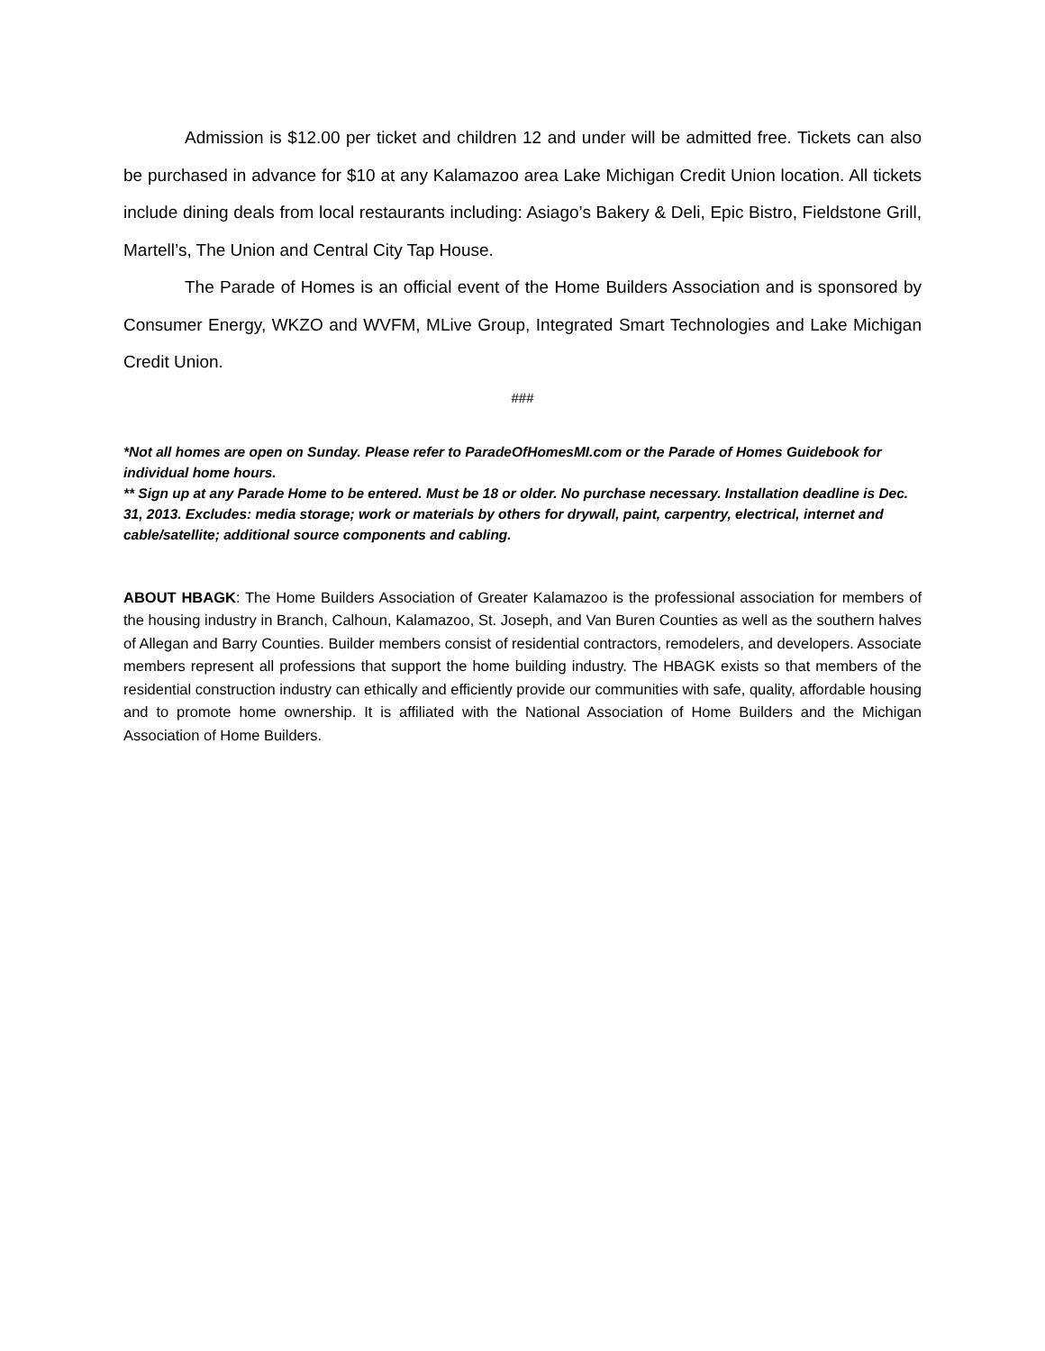Admission is $12.00 per ticket and children 12 and under will be admitted free. Tickets can also be purchased in advance for $10 at any Kalamazoo area Lake Michigan Credit Union location. All tickets include dining deals from local restaurants including: Asiago’s Bakery & Deli, Epic Bistro, Fieldstone Grill, Martell’s, The Union and Central City Tap House.
The Parade of Homes is an official event of the Home Builders Association and is sponsored by Consumer Energy, WKZO and WVFM, MLive Group, Integrated Smart Technologies and Lake Michigan Credit Union.
###
*Not all homes are open on Sunday. Please refer to ParadeOfHomesMI.com or the Parade of Homes Guidebook for individual home hours.
** Sign up at any Parade Home to be entered. Must be 18 or older. No purchase necessary. Installation deadline is Dec. 31, 2013. Excludes: media storage; work or materials by others for drywall, paint, carpentry, electrical, internet and cable/satellite; additional source components and cabling.
ABOUT HBAGK: The Home Builders Association of Greater Kalamazoo is the professional association for members of the housing industry in Branch, Calhoun, Kalamazoo, St. Joseph, and Van Buren Counties as well as the southern halves of Allegan and Barry Counties. Builder members consist of residential contractors, remodelers, and developers. Associate members represent all professions that support the home building industry. The HBAGK exists so that members of the residential construction industry can ethically and efficiently provide our communities with safe, quality, affordable housing and to promote home ownership. It is affiliated with the National Association of Home Builders and the Michigan Association of Home Builders.